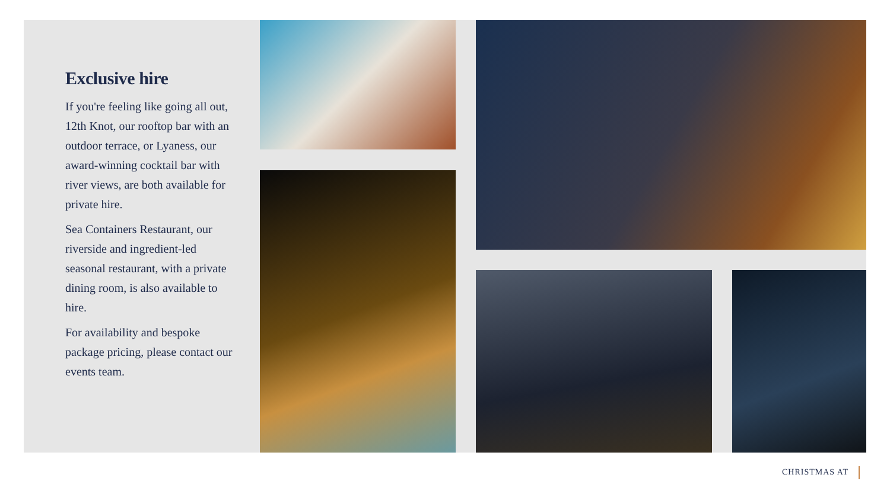Exclusive hire
If you're feeling like going all out, 12th Knot, our rooftop bar with an outdoor terrace, or Lyaness, our award-winning cocktail bar with river views, are both available for private hire.
Sea Containers Restaurant, our riverside and ingredient-led seasonal restaurant, with a private dining room, is also available to hire.
For availability and bespoke package pricing, please contact our events team.
CHRISTMAS AT